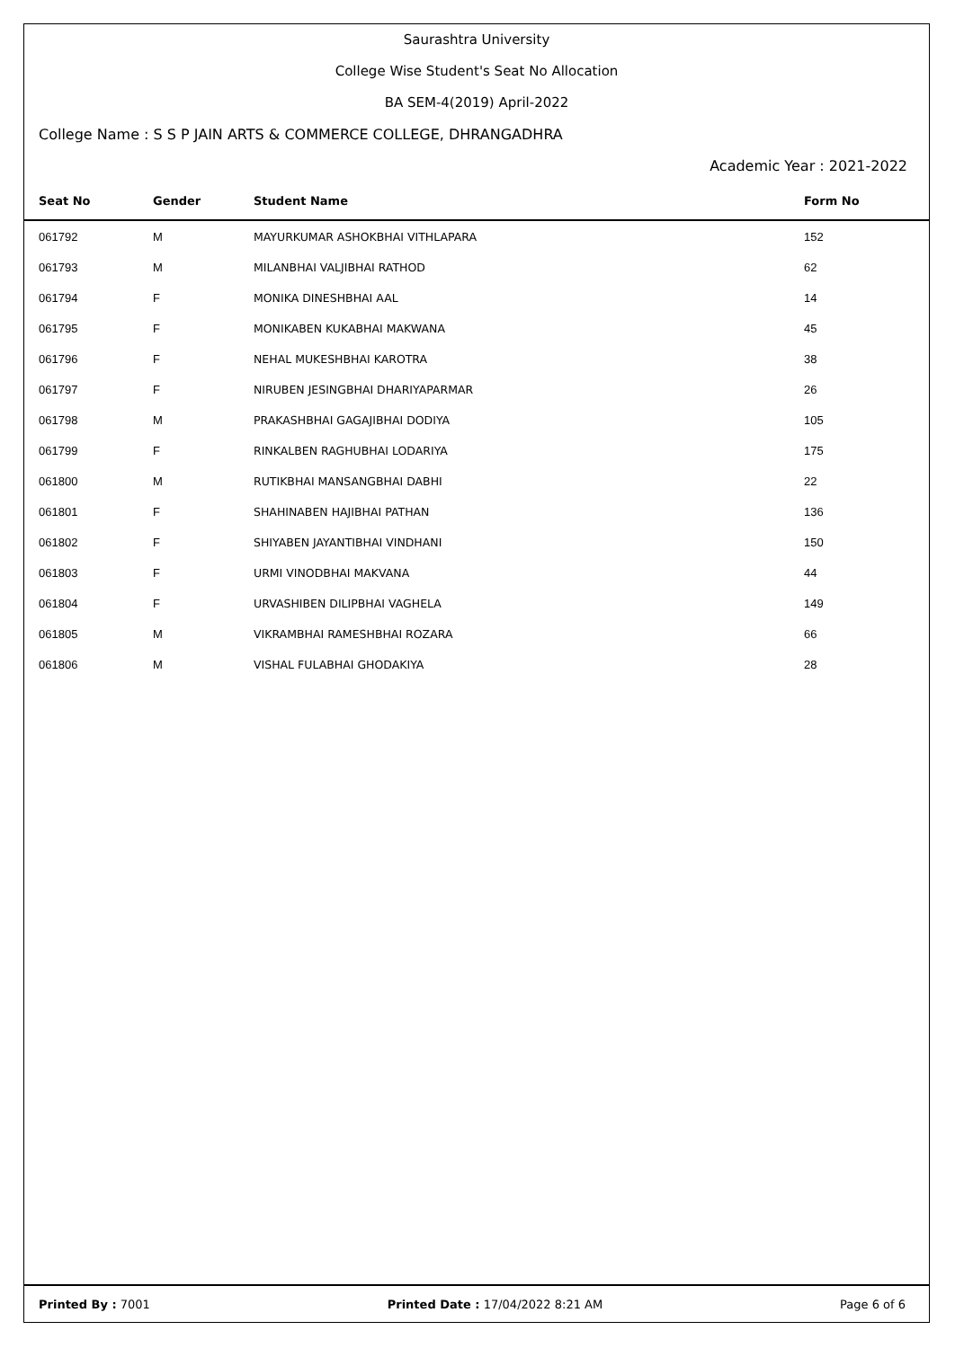Saurashtra University
College Wise Student's Seat No Allocation
BA SEM-4(2019) April-2022
College Name : S S P JAIN ARTS & COMMERCE COLLEGE, DHRANGADHRA
Academic Year : 2021-2022
| Seat No | Gender | Student Name | Form No |
| --- | --- | --- | --- |
| 061792 | M | MAYURKUMAR ASHOKBHAI VITHLAPARA | 152 |
| 061793 | M | MILANBHAI VALJIBHAI RATHOD | 62 |
| 061794 | F | MONIKA DINESHBHAI AAL | 14 |
| 061795 | F | MONIKABEN KUKABHAI MAKWANA | 45 |
| 061796 | F | NEHAL MUKESHBHAI KAROTRA | 38 |
| 061797 | F | NIRUBEN JESINGBHAI DHARIYAPARMAR | 26 |
| 061798 | M | PRAKASHBHAI GAGAJIBHAI DODIYA | 105 |
| 061799 | F | RINKALBEN RAGHUBHAI LODARIYA | 175 |
| 061800 | M | RUTIKBHAI MANSANGBHAI DABHI | 22 |
| 061801 | F | SHAHINABEN HAJIBHAI PATHAN | 136 |
| 061802 | F | SHIYABEN JAYANTIBHAI VINDHANI | 150 |
| 061803 | F | URMI VINODBHAI MAKVANA | 44 |
| 061804 | F | URVASHIBEN DILIPBHAI VAGHELA | 149 |
| 061805 | M | VIKRAMBHAI RAMESHBHAI ROZARA | 66 |
| 061806 | M | VISHAL FULABHAI GHODAKIYA | 28 |
Printed By : 7001 Printed Date : 17/04/2022 8:21 AM Page 6 of 6